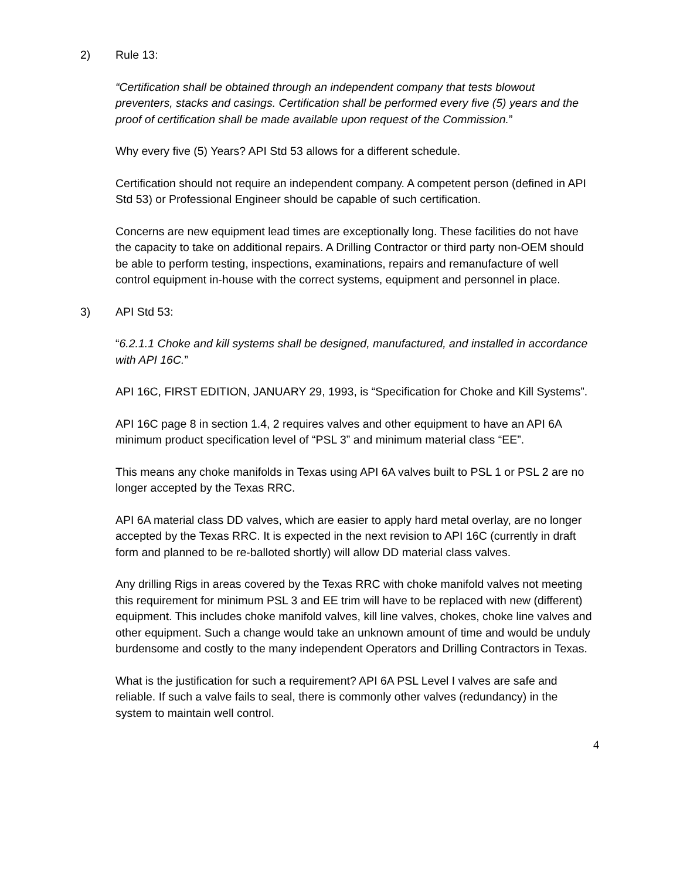2) Rule 13:
“Certification shall be obtained through an independent company that tests blowout preventers, stacks and casings. Certification shall be performed every five (5) years and the proof of certification shall be made available upon request of the Commission.”
Why every five (5) Years? API Std 53 allows for a different schedule.
Certification should not require an independent company. A competent person (defined in API Std 53) or Professional Engineer should be capable of such certification.
Concerns are new equipment lead times are exceptionally long. These facilities do not have the capacity to take on additional repairs. A Drilling Contractor or third party non-OEM should be able to perform testing, inspections, examinations, repairs and remanufacture of well control equipment in-house with the correct systems, equipment and personnel in place.
3) API Std 53:
“6.2.1.1 Choke and kill systems shall be designed, manufactured, and installed in accordance with API 16C.”
API 16C, FIRST EDITION, JANUARY 29, 1993, is “Specification for Choke and Kill Systems”.
API 16C page 8 in section 1.4, 2 requires valves and other equipment to have an API 6A minimum product specification level of “PSL 3” and minimum material class “EE”.
This means any choke manifolds in Texas using API 6A valves built to PSL 1 or PSL 2 are no longer accepted by the Texas RRC.
API 6A material class DD valves, which are easier to apply hard metal overlay, are no longer accepted by the Texas RRC. It is expected in the next revision to API 16C (currently in draft form and planned to be re-balloted shortly) will allow DD material class valves.
Any drilling Rigs in areas covered by the Texas RRC with choke manifold valves not meeting this requirement for minimum PSL 3 and EE trim will have to be replaced with new (different) equipment. This includes choke manifold valves, kill line valves, chokes, choke line valves and other equipment. Such a change would take an unknown amount of time and would be unduly burdensome and costly to the many independent Operators and Drilling Contractors in Texas.
What is the justification for such a requirement? API 6A PSL Level I valves are safe and reliable. If such a valve fails to seal, there is commonly other valves (redundancy) in the system to maintain well control.
4